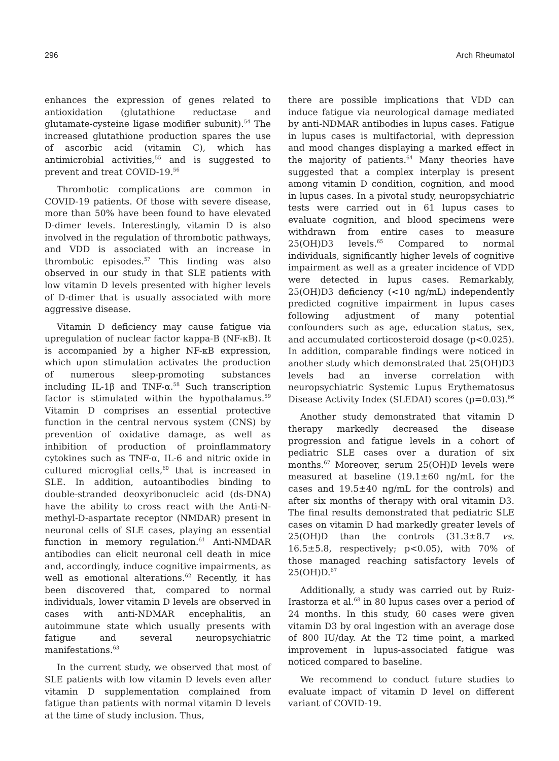296 Arch Rheumatol
enhances the expression of genes related to antioxidation (glutathione reductase and glutamate-cysteine ligase modifier subunit).<sup>54</sup> The increased glutathione production spares the use of ascorbic acid (vitamin C), which has antimicrobial activities,<sup>55</sup> and is suggested to prevent and treat COVID-19.<sup>56</sup>
Thrombotic complications are common in COVID-19 patients. Of those with severe disease, more than 50% have been found to have elevated D-dimer levels. Interestingly, vitamin D is also involved in the regulation of thrombotic pathways, and VDD is associated with an increase in thrombotic episodes.<sup>57</sup> This finding was also observed in our study in that SLE patients with low vitamin D levels presented with higher levels of D-dimer that is usually associated with more aggressive disease.
Vitamin D deficiency may cause fatigue via upregulation of nuclear factor kappa-B (NF-κB). It is accompanied by a higher NF-κB expression, which upon stimulation activates the production of numerous sleep-promoting substances including IL-1β and TNF-α.<sup>58</sup> Such transcription factor is stimulated within the hypothalamus.<sup>59</sup> Vitamin D comprises an essential protective function in the central nervous system (CNS) by prevention of oxidative damage, as well as inhibition of production of proinflammatory cytokines such as TNF-α, IL-6 and nitric oxide in cultured microglial cells,<sup>60</sup> that is increased in SLE. In addition, autoantibodies binding to double-stranded deoxyribonucleic acid (ds-DNA) have the ability to cross react with the Anti-N-methyl-D-aspartate receptor (NMDAR) present in neuronal cells of SLE cases, playing an essential function in memory regulation.<sup>61</sup> Anti-NMDAR antibodies can elicit neuronal cell death in mice and, accordingly, induce cognitive impairments, as well as emotional alterations.<sup>62</sup> Recently, it has been discovered that, compared to normal individuals, lower vitamin D levels are observed in cases with anti-NDMAR encephalitis, an autoimmune state which usually presents with fatigue and several neuropsychiatric manifestations.<sup>63</sup>
In the current study, we observed that most of SLE patients with low vitamin D levels even after vitamin D supplementation complained from fatigue than patients with normal vitamin D levels at the time of study inclusion. Thus,
there are possible implications that VDD can induce fatigue via neurological damage mediated by anti-NDMAR antibodies in lupus cases. Fatigue in lupus cases is multifactorial, with depression and mood changes displaying a marked effect in the majority of patients.<sup>64</sup> Many theories have suggested that a complex interplay is present among vitamin D condition, cognition, and mood in lupus cases. In a pivotal study, neuropsychiatric tests were carried out in 61 lupus cases to evaluate cognition, and blood specimens were withdrawn from entire cases to measure 25(OH)D3 levels.<sup>65</sup> Compared to normal individuals, significantly higher levels of cognitive impairment as well as a greater incidence of VDD were detected in lupus cases. Remarkably, 25(OH)D3 deficiency (<10 ng/mL) independently predicted cognitive impairment in lupus cases following adjustment of many potential confounders such as age, education status, sex, and accumulated corticosteroid dosage (p<0.025). In addition, comparable findings were noticed in another study which demonstrated that 25(OH)D3 levels had an inverse correlation with neuropsychiatric Systemic Lupus Erythematosus Disease Activity Index (SLEDAI) scores (p=0.03).<sup>66</sup>
Another study demonstrated that vitamin D therapy markedly decreased the disease progression and fatigue levels in a cohort of pediatric SLE cases over a duration of six months.<sup>67</sup> Moreover, serum 25(OH)D levels were measured at baseline (19.1±60 ng/mL for the cases and 19.5±40 ng/mL for the controls) and after six months of therapy with oral vitamin D3. The final results demonstrated that pediatric SLE cases on vitamin D had markedly greater levels of 25(OH)D than the controls (31.3±8.7 vs. 16.5±5.8, respectively; p<0.05), with 70% of those managed reaching satisfactory levels of 25(OH)D.<sup>67</sup>
Additionally, a study was carried out by Ruiz-Irastorza et al.<sup>68</sup> in 80 lupus cases over a period of 24 months. In this study, 60 cases were given vitamin D3 by oral ingestion with an average dose of 800 IU/day. At the T2 time point, a marked improvement in lupus-associated fatigue was noticed compared to baseline.
We recommend to conduct future studies to evaluate impact of vitamin D level on different variant of COVID-19.